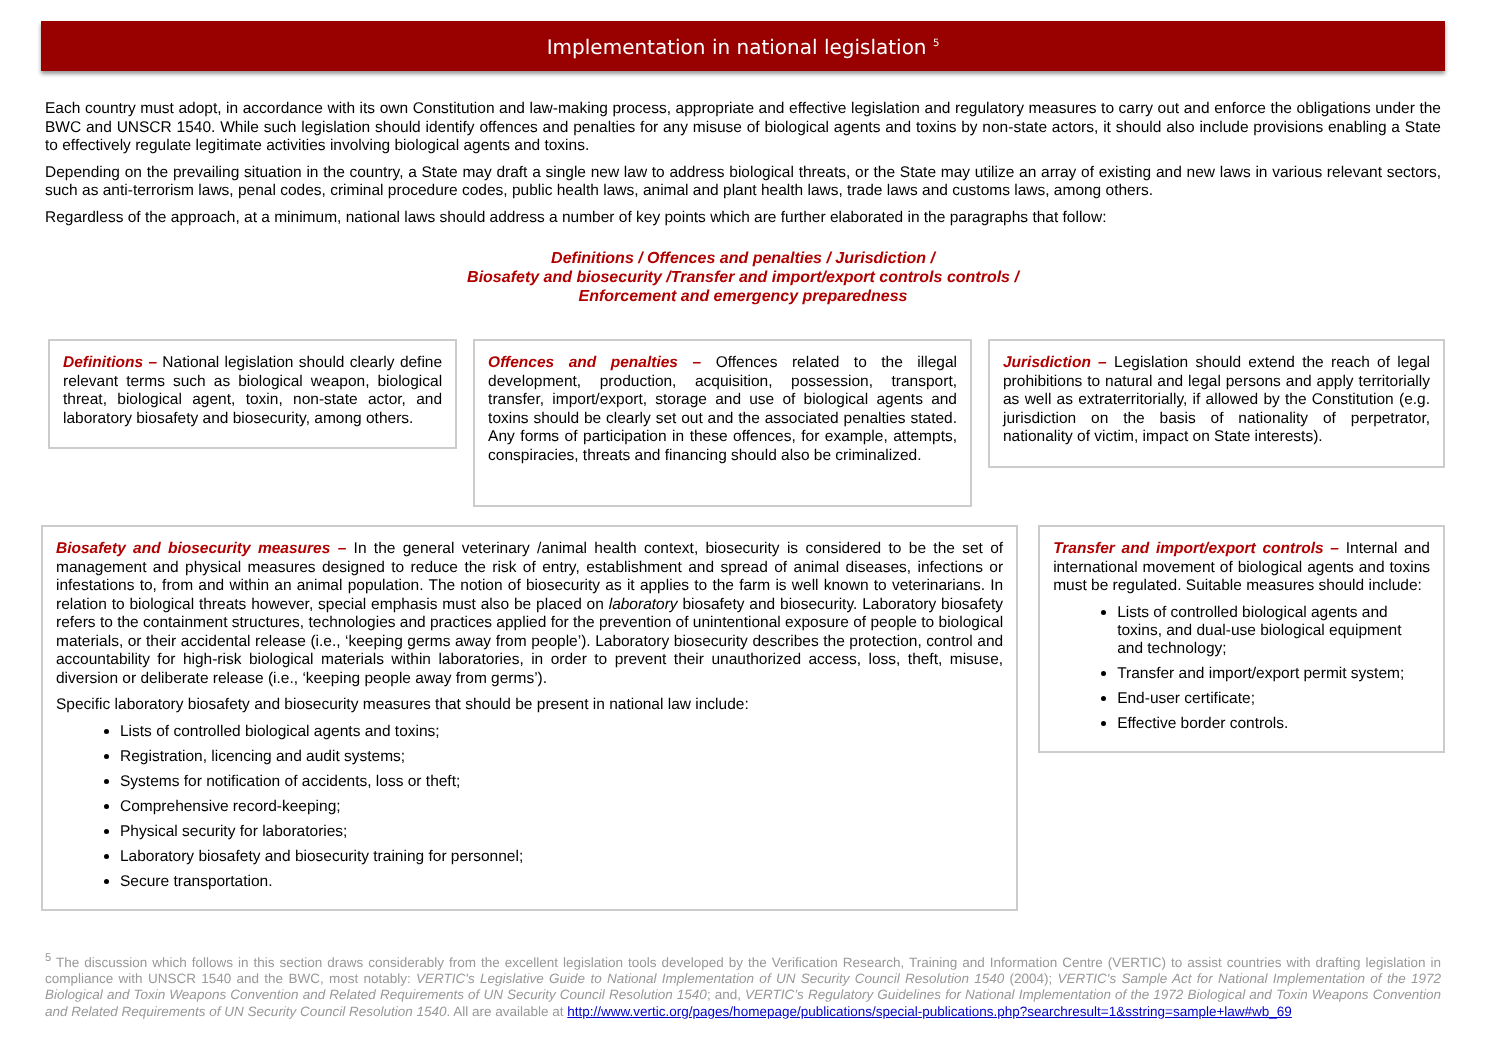Implementation in national legislation <sup>5</sup>
Each country must adopt, in accordance with its own Constitution and law-making process, appropriate and effective legislation and regulatory measures to carry out and enforce the obligations under the BWC and UNSCR 1540. While such legislation should identify offences and penalties for any misuse of biological agents and toxins by non-state actors, it should also include provisions enabling a State to effectively regulate legitimate activities involving biological agents and toxins.
Depending on the prevailing situation in the country, a State may draft a single new law to address biological threats, or the State may utilize an array of existing and new laws in various relevant sectors, such as anti-terrorism laws, penal codes, criminal procedure codes, public health laws, animal and plant health laws, trade laws and customs laws, among others.
Regardless of the approach, at a minimum, national laws should address a number of key points which are further elaborated in the paragraphs that follow:
Definitions / Offences and penalties / Jurisdiction /
Biosafety and biosecurity /Transfer and import/export controls controls /
Enforcement and emergency preparedness
Definitions – National legislation should clearly define relevant terms such as biological weapon, biological threat, biological agent, toxin, non-state actor, and laboratory biosafety and biosecurity, among others.
Offences and penalties – Offences related to the illegal development, production, acquisition, possession, transport, transfer, import/export, storage and use of biological agents and toxins should be clearly set out and the associated penalties stated. Any forms of participation in these offences, for example, attempts, conspiracies, threats and financing should also be criminalized.
Jurisdiction – Legislation should extend the reach of legal prohibitions to natural and legal persons and apply territorially as well as extraterritorially, if allowed by the Constitution (e.g. jurisdiction on the basis of nationality of perpetrator, nationality of victim, impact on State interests).
Biosafety and biosecurity measures – In the general veterinary /animal health context, biosecurity is considered to be the set of management and physical measures designed to reduce the risk of entry, establishment and spread of animal diseases, infections or infestations to, from and within an animal population. The notion of biosecurity as it applies to the farm is well known to veterinarians. In relation to biological threats however, special emphasis must also be placed on laboratory biosafety and biosecurity. Laboratory biosafety refers to the containment structures, technologies and practices applied for the prevention of unintentional exposure of people to biological materials, or their accidental release (i.e., ‘keeping germs away from people’). Laboratory biosecurity describes the protection, control and accountability for high-risk biological materials within laboratories, in order to prevent their unauthorized access, loss, theft, misuse, diversion or deliberate release (i.e., ‘keeping people away from germs’).
Specific laboratory biosafety and biosecurity measures that should be present in national law include:
Lists of controlled biological agents and toxins;
Registration, licencing and audit systems;
Systems for notification of accidents, loss or theft;
Comprehensive record-keeping;
Physical security for laboratories;
Laboratory biosafety and biosecurity training for personnel;
Secure transportation.
Transfer and import/export controls – Internal and international movement of biological agents and toxins must be regulated. Suitable measures should include:
Lists of controlled biological agents and toxins, and dual-use biological equipment and technology;
Transfer and import/export permit system;
End-user certificate;
Effective border controls.
<sup>5</sup> The discussion which follows in this section draws considerably from the excellent legislation tools developed by the Verification Research, Training and Information Centre (VERTIC) to assist countries with drafting legislation in compliance with UNSCR 1540 and the BWC, most notably: VERTIC's Legislative Guide to National Implementation of UN Security Council Resolution 1540 (2004); VERTIC's Sample Act for National Implementation of the 1972 Biological and Toxin Weapons Convention and Related Requirements of UN Security Council Resolution 1540; and, VERTIC’s Regulatory Guidelines for National Implementation of the 1972 Biological and Toxin Weapons Convention and Related Requirements of UN Security Council Resolution 1540. All are available at http://www.vertic.org/pages/homepage/publications/special-publications.php?searchresult=1&sstring=sample+law#wb_69